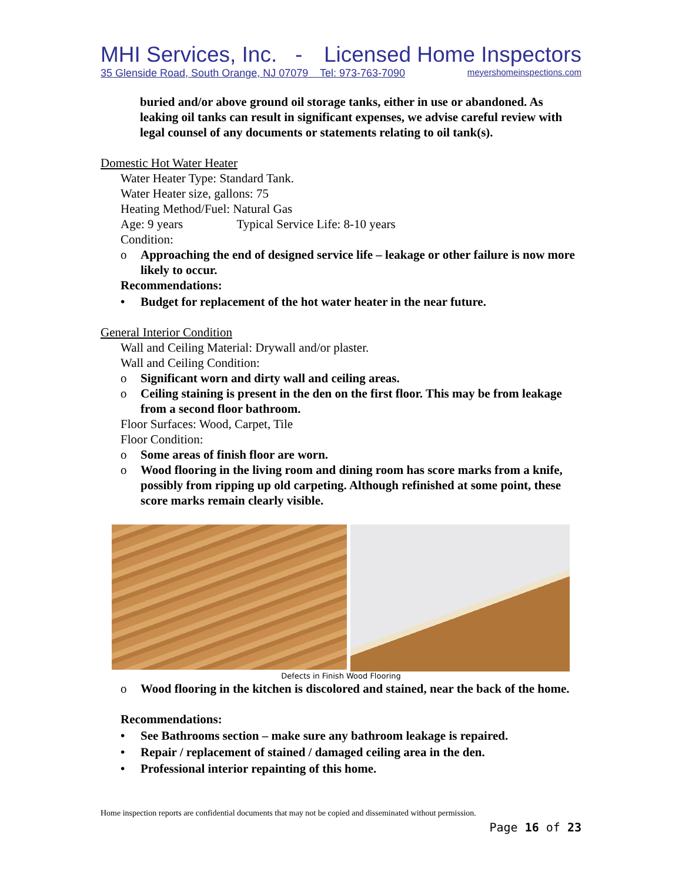MHI Services, Inc. - Licensed Home Inspectors
35 Glenside Road, South Orange, NJ 07079 Tel: 973-763-7090 meyershomeinspections.com
buried and/or above ground oil storage tanks, either in use or abandoned. As leaking oil tanks can result in significant expenses, we advise careful review with legal counsel of any documents or statements relating to oil tank(s).
Domestic Hot Water Heater
Water Heater Type: Standard Tank.
Water Heater size, gallons: 75
Heating Method/Fuel: Natural Gas
Age: 9 years Typical Service Life: 8-10 years
Condition:
o Approaching the end of designed service life – leakage or other failure is now more likely to occur.
Recommendations:
• Budget for replacement of the hot water heater in the near future.
General Interior Condition
Wall and Ceiling Material: Drywall and/or plaster.
Wall and Ceiling Condition:
o Significant worn and dirty wall and ceiling areas.
o Ceiling staining is present in the den on the first floor. This may be from leakage from a second floor bathroom.
Floor Surfaces: Wood, Carpet, Tile
Floor Condition:
o Some areas of finish floor are worn.
o Wood flooring in the living room and dining room has score marks from a knife, possibly from ripping up old carpeting. Although refinished at some point, these score marks remain clearly visible.
Defects in Finish Wood Flooring
o Wood flooring in the kitchen is discolored and stained, near the back of the home.
Recommendations:
• See Bathrooms section – make sure any bathroom leakage is repaired.
• Repair / replacement of stained / damaged ceiling area in the den.
• Professional interior repainting of this home.
Home inspection reports are confidential documents that may not be copied and disseminated without permission.
Page 16 of 23